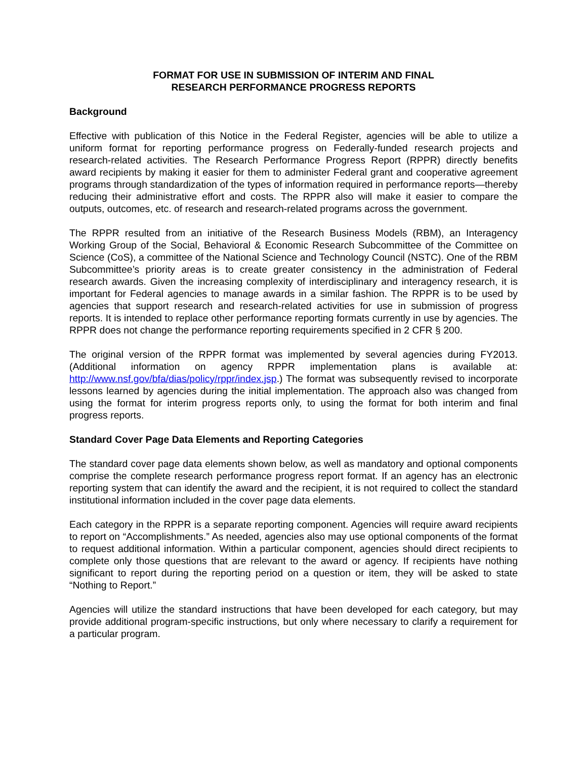FORMAT FOR USE IN SUBMISSION OF INTERIM AND FINAL
RESEARCH PERFORMANCE PROGRESS REPORTS
Background
Effective with publication of this Notice in the Federal Register, agencies will be able to utilize a uniform format for reporting performance progress on Federally-funded research projects and research-related activities. The Research Performance Progress Report (RPPR) directly benefits award recipients by making it easier for them to administer Federal grant and cooperative agreement programs through standardization of the types of information required in performance reports—thereby reducing their administrative effort and costs. The RPPR also will make it easier to compare the outputs, outcomes, etc. of research and research-related programs across the government.
The RPPR resulted from an initiative of the Research Business Models (RBM), an Interagency Working Group of the Social, Behavioral & Economic Research Subcommittee of the Committee on Science (CoS), a committee of the National Science and Technology Council (NSTC). One of the RBM Subcommittee’s priority areas is to create greater consistency in the administration of Federal research awards. Given the increasing complexity of interdisciplinary and interagency research, it is important for Federal agencies to manage awards in a similar fashion. The RPPR is to be used by agencies that support research and research-related activities for use in submission of progress reports. It is intended to replace other performance reporting formats currently in use by agencies. The RPPR does not change the performance reporting requirements specified in 2 CFR § 200.
The original version of the RPPR format was implemented by several agencies during FY2013. (Additional information on agency RPPR implementation plans is available at: http://www.nsf.gov/bfa/dias/policy/rppr/index.jsp.) The format was subsequently revised to incorporate lessons learned by agencies during the initial implementation. The approach also was changed from using the format for interim progress reports only, to using the format for both interim and final progress reports.
Standard Cover Page Data Elements and Reporting Categories
The standard cover page data elements shown below, as well as mandatory and optional components comprise the complete research performance progress report format. If an agency has an electronic reporting system that can identify the award and the recipient, it is not required to collect the standard institutional information included in the cover page data elements.
Each category in the RPPR is a separate reporting component. Agencies will require award recipients to report on “Accomplishments.” As needed, agencies also may use optional components of the format to request additional information. Within a particular component, agencies should direct recipients to complete only those questions that are relevant to the award or agency. If recipients have nothing significant to report during the reporting period on a question or item, they will be asked to state “Nothing to Report.”
Agencies will utilize the standard instructions that have been developed for each category, but may provide additional program-specific instructions, but only where necessary to clarify a requirement for a particular program.